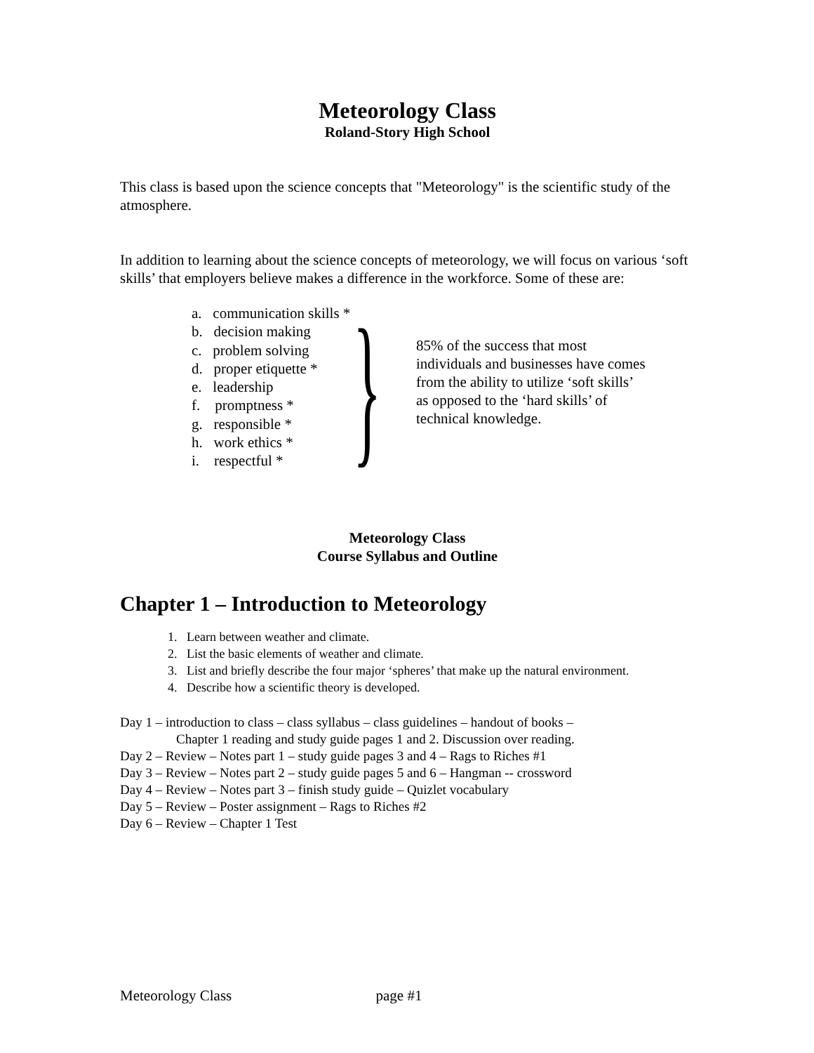Meteorology Class
Roland-Story High School
This class is based upon the science concepts that "Meteorology" is the scientific study of the atmosphere.
In addition to learning about the science concepts of meteorology, we will focus on various ‘soft skills’ that employers believe makes a difference in the workforce. Some of these are:
a. communication skills *
b. decision making
c. problem solving
d. proper etiquette *
e. leadership
f. promptness *
g. responsible *
h. work ethics *
i. respectful *
}
85% of the success that most individuals and businesses have comes from the ability to utilize ‘soft skills’ as opposed to the ‘hard skills’ of technical knowledge.
Meteorology Class
Course Syllabus and Outline
Chapter 1 – Introduction to Meteorology
1. Learn between weather and climate.
2. List the basic elements of weather and climate.
3. List and briefly describe the four major ‘spheres’ that make up the natural environment.
4. Describe how a scientific theory is developed.
Day 1 – introduction to class – class syllabus – class guidelines – handout of books –
Chapter 1 reading and study guide pages 1 and 2. Discussion over reading.
Day 2 – Review – Notes part 1 – study guide pages 3 and 4 – Rags to Riches #1
Day 3 – Review – Notes part 2 – study guide pages 5 and 6 – Hangman -- crossword
Day 4 – Review – Notes part 3 – finish study guide – Quizlet vocabulary
Day 5 – Review – Poster assignment – Rags to Riches #2
Day 6 – Review – Chapter 1 Test
Meteorology Class page #1